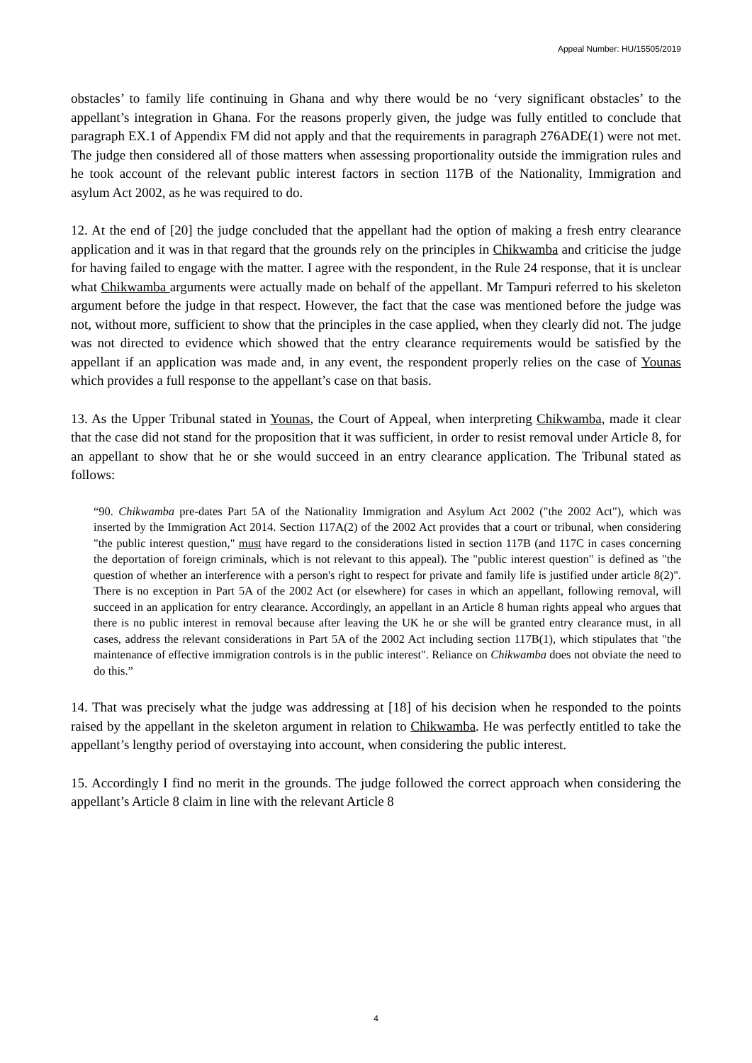Appeal Number: HU/15505/2019
obstacles’ to family life continuing in Ghana and why there would be no ‘very significant obstacles’ to the appellant’s integration in Ghana. For the reasons properly given, the judge was fully entitled to conclude that paragraph EX.1 of Appendix FM did not apply and that the requirements in paragraph 276ADE(1) were not met. The judge then considered all of those matters when assessing proportionality outside the immigration rules and he took account of the relevant public interest factors in section 117B of the Nationality, Immigration and asylum Act 2002, as he was required to do.
12. At the end of [20] the judge concluded that the appellant had the option of making a fresh entry clearance application and it was in that regard that the grounds rely on the principles in Chikwamba and criticise the judge for having failed to engage with the matter. I agree with the respondent, in the Rule 24 response, that it is unclear what Chikwamba arguments were actually made on behalf of the appellant. Mr Tampuri referred to his skeleton argument before the judge in that respect. However, the fact that the case was mentioned before the judge was not, without more, sufficient to show that the principles in the case applied, when they clearly did not. The judge was not directed to evidence which showed that the entry clearance requirements would be satisfied by the appellant if an application was made and, in any event, the respondent properly relies on the case of Younas which provides a full response to the appellant’s case on that basis.
13. As the Upper Tribunal stated in Younas, the Court of Appeal, when interpreting Chikwamba, made it clear that the case did not stand for the proposition that it was sufficient, in order to resist removal under Article 8, for an appellant to show that he or she would succeed in an entry clearance application. The Tribunal stated as follows:
“90. Chikwamba pre-dates Part 5A of the Nationality Immigration and Asylum Act 2002 ("the 2002 Act"), which was inserted by the Immigration Act 2014. Section 117A(2) of the 2002 Act provides that a court or tribunal, when considering "the public interest question," must have regard to the considerations listed in section 117B (and 117C in cases concerning the deportation of foreign criminals, which is not relevant to this appeal). The "public interest question" is defined as "the question of whether an interference with a person's right to respect for private and family life is justified under article 8(2)". There is no exception in Part 5A of the 2002 Act (or elsewhere) for cases in which an appellant, following removal, will succeed in an application for entry clearance. Accordingly, an appellant in an Article 8 human rights appeal who argues that there is no public interest in removal because after leaving the UK he or she will be granted entry clearance must, in all cases, address the relevant considerations in Part 5A of the 2002 Act including section 117B(1), which stipulates that "the maintenance of effective immigration controls is in the public interest". Reliance on Chikwamba does not obviate the need to do this.”
14. That was precisely what the judge was addressing at [18] of his decision when he responded to the points raised by the appellant in the skeleton argument in relation to Chikwamba. He was perfectly entitled to take the appellant’s lengthy period of overstaying into account, when considering the public interest.
15. Accordingly I find no merit in the grounds. The judge followed the correct approach when considering the appellant’s Article 8 claim in line with the relevant Article 8
4